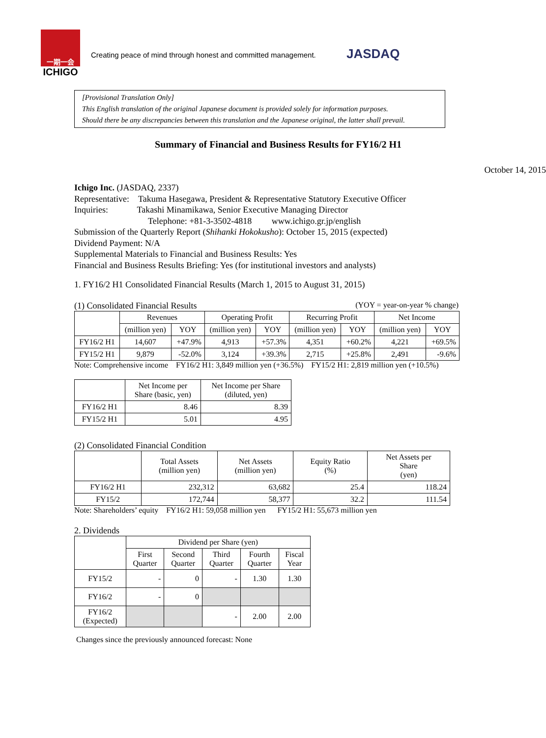一期一会
ICHIGO
Creating peace of mind through honest and committed management.
JASDAQ
[Provisional Translation Only]
This English translation of the original Japanese document is provided solely for information purposes.
Should there be any discrepancies between this translation and the Japanese original, the latter shall prevail.
Summary of Financial and Business Results for FY16/2 H1
October 14, 2015
Ichigo Inc. (JASDAQ, 2337)
Representative: Takuma Hasegawa, President & Representative Statutory Executive Officer
Inquiries: Takashi Minamikawa, Senior Executive Managing Director
Telephone: +81-3-3502-4818 www.ichigo.gr.jp/english
Submission of the Quarterly Report (Shihanki Hokokusho): October 15, 2015 (expected)
Dividend Payment: N/A
Supplemental Materials to Financial and Business Results: Yes
Financial and Business Results Briefing: Yes (for institutional investors and analysts)
1. FY16/2 H1 Consolidated Financial Results (March 1, 2015 to August 31, 2015)
(1) Consolidated Financial Results (YOY = year-on-year % change)
| | Revenues | | Operating Profit | | Recurring Profit | | Net Income | |
| --- | --- | --- | --- | --- | --- | --- | --- | --- |
| | (million yen) | YOY | (million yen) | YOY | (million yen) | YOY | (million yen) | YOY |
| FY16/2 H1 | 14,607 | +47.9% | 4,913 | +57.3% | 4,351 | +60.2% | 4,221 | +69.5% |
| FY15/2 H1 | 9,879 | -52.0% | 3,124 | +39.3% | 2,715 | +25.8% | 2,491 | -9.6% |
Note: Comprehensive income FY16/2 H1: 3,849 million yen (+36.5%) FY15/2 H1: 2,819 million yen (+10.5%)
| | Net Income per Share (basic, yen) | Net Income per Share (diluted, yen) |
| --- | --- | --- |
| FY16/2 H1 | 8.46 | 8.39 |
| FY15/2 H1 | 5.01 | 4.95 |
(2) Consolidated Financial Condition
| | Total Assets (million yen) | Net Assets (million yen) | Equity Ratio (%) | Net Assets per Share (yen) |
| --- | --- | --- | --- | --- |
| FY16/2 H1 | 232,312 | 63,682 | 25.4 | 118.24 |
| FY15/2 | 172,744 | 58,377 | 32.2 | 111.54 |
Note: Shareholders’ equity FY16/2 H1: 59,058 million yen FY15/2 H1: 55,673 million yen
2. Dividends
| | Dividend per Share (yen) | | | | |
| --- | --- | --- | --- | --- | --- |
| | First Quarter | Second Quarter | Third Quarter | Fourth Quarter | Fiscal Year |
| FY15/2 | - | 0 | - | 1.30 | 1.30 |
| FY16/2 | - | 0 | | | |
| FY16/2 (Expected) | | | - | 2.00 | 2.00 |
Changes since the previously announced forecast: None